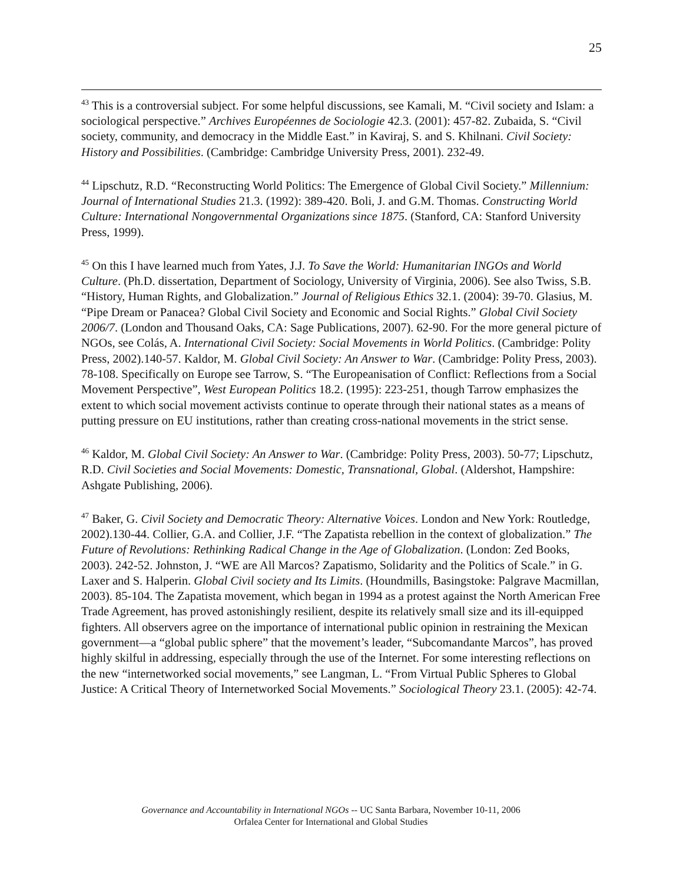25
<sup>43</sup> This is a controversial subject. For some helpful discussions, see Kamali, M. “Civil society and Islam: a sociological perspective.” Archives Européennes de Sociologie 42.3. (2001): 457-82. Zubaida, S. “Civil society, community, and democracy in the Middle East.” in Kaviraj, S. and S. Khilnani. Civil Society: History and Possibilities. (Cambridge: Cambridge University Press, 2001). 232-49.
<sup>44</sup> Lipschutz, R.D. “Reconstructing World Politics: The Emergence of Global Civil Society.” Millennium: Journal of International Studies 21.3. (1992): 389-420. Boli, J. and G.M. Thomas. Constructing World Culture: International Nongovernmental Organizations since 1875. (Stanford, CA: Stanford University Press, 1999).
<sup>45</sup> On this I have learned much from Yates, J.J. To Save the World: Humanitarian INGOs and World Culture. (Ph.D. dissertation, Department of Sociology, University of Virginia, 2006). See also Twiss, S.B. “History, Human Rights, and Globalization.” Journal of Religious Ethics 32.1. (2004): 39-70. Glasius, M. “Pipe Dream or Panacea? Global Civil Society and Economic and Social Rights.” Global Civil Society 2006/7. (London and Thousand Oaks, CA: Sage Publications, 2007). 62-90. For the more general picture of NGOs, see Colás, A. International Civil Society: Social Movements in World Politics. (Cambridge: Polity Press, 2002).140-57. Kaldor, M. Global Civil Society: An Answer to War. (Cambridge: Polity Press, 2003). 78-108. Specifically on Europe see Tarrow, S. “The Europeanisation of Conflict: Reflections from a Social Movement Perspective”, West European Politics 18.2. (1995): 223-251, though Tarrow emphasizes the extent to which social movement activists continue to operate through their national states as a means of putting pressure on EU institutions, rather than creating cross-national movements in the strict sense.
<sup>46</sup> Kaldor, M. Global Civil Society: An Answer to War. (Cambridge: Polity Press, 2003). 50-77; Lipschutz, R.D. Civil Societies and Social Movements: Domestic, Transnational, Global. (Aldershot, Hampshire: Ashgate Publishing, 2006).
<sup>47</sup> Baker, G. Civil Society and Democratic Theory: Alternative Voices. London and New York: Routledge, 2002).130-44. Collier, G.A. and Collier, J.F. “The Zapatista rebellion in the context of globalization.” The Future of Revolutions: Rethinking Radical Change in the Age of Globalization. (London: Zed Books, 2003). 242-52. Johnston, J. “WE are All Marcos? Zapatismo, Solidarity and the Politics of Scale.” in G. Laxer and S. Halperin. Global Civil society and Its Limits. (Houndmills, Basingstoke: Palgrave Macmillan, 2003). 85-104. The Zapatista movement, which began in 1994 as a protest against the North American Free Trade Agreement, has proved astonishingly resilient, despite its relatively small size and its ill-equipped fighters. All observers agree on the importance of international public opinion in restraining the Mexican government—a “global public sphere” that the movement’s leader, “Subcomandante Marcos”, has proved highly skilful in addressing, especially through the use of the Internet. For some interesting reflections on the new “internetworked social movements,” see Langman, L. “From Virtual Public Spheres to Global Justice: A Critical Theory of Internetworked Social Movements.” Sociological Theory 23.1. (2005): 42-74.
Governance and Accountability in International NGOs -- UC Santa Barbara, November 10-11, 2006
Orfalea Center for International and Global Studies